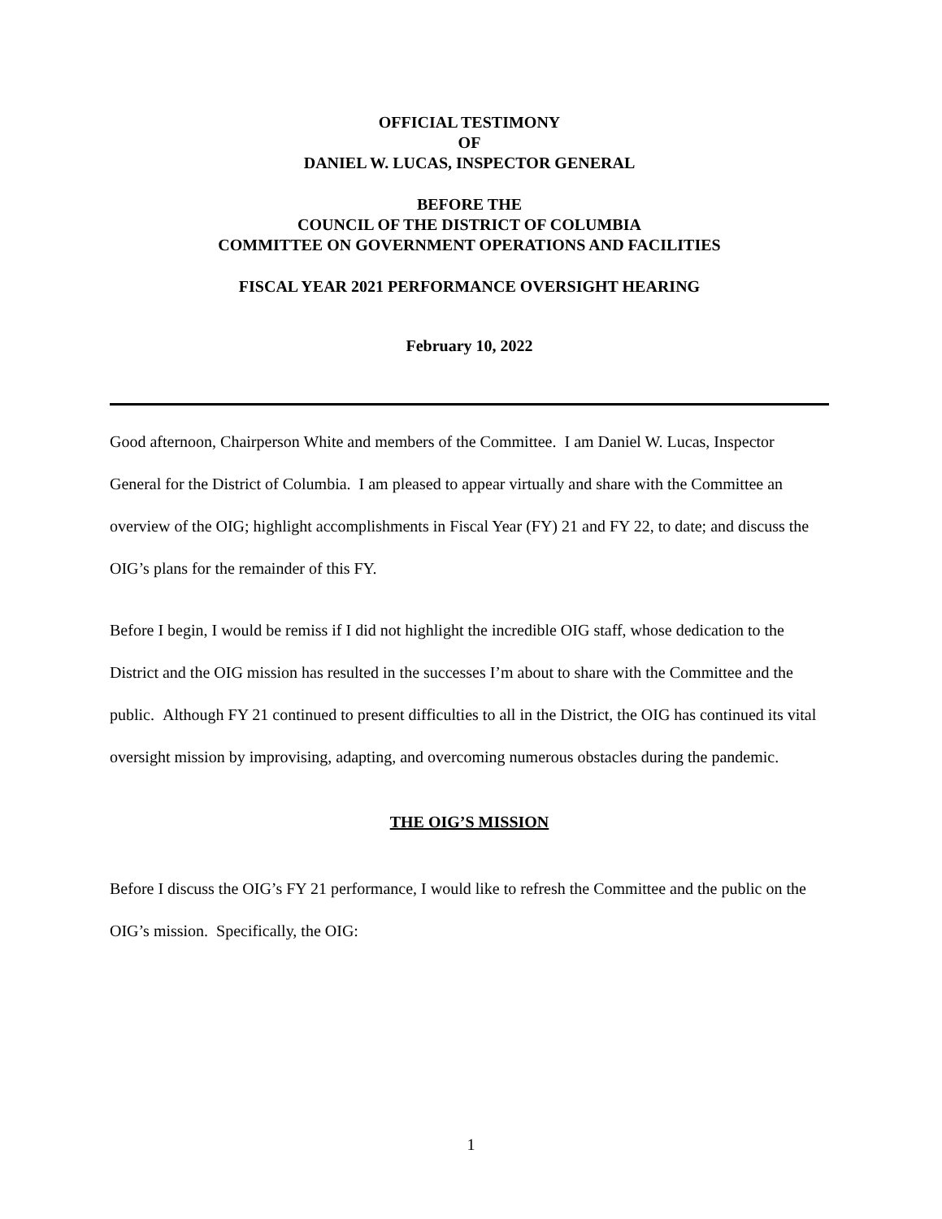OFFICIAL TESTIMONY
OF
DANIEL W. LUCAS, INSPECTOR GENERAL
BEFORE THE
COUNCIL OF THE DISTRICT OF COLUMBIA
COMMITTEE ON GOVERNMENT OPERATIONS AND FACILITIES
FISCAL YEAR 2021 PERFORMANCE OVERSIGHT HEARING
February 10, 2022
Good afternoon, Chairperson White and members of the Committee. I am Daniel W. Lucas, Inspector General for the District of Columbia. I am pleased to appear virtually and share with the Committee an overview of the OIG; highlight accomplishments in Fiscal Year (FY) 21 and FY 22, to date; and discuss the OIG’s plans for the remainder of this FY.
Before I begin, I would be remiss if I did not highlight the incredible OIG staff, whose dedication to the District and the OIG mission has resulted in the successes I’m about to share with the Committee and the public. Although FY 21 continued to present difficulties to all in the District, the OIG has continued its vital oversight mission by improvising, adapting, and overcoming numerous obstacles during the pandemic.
THE OIG’S MISSION
Before I discuss the OIG’s FY 21 performance, I would like to refresh the Committee and the public on the OIG’s mission. Specifically, the OIG:
1